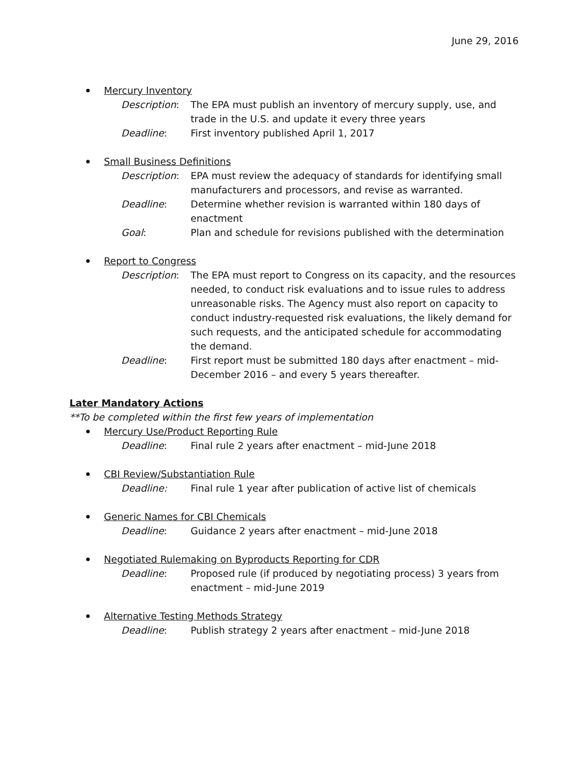June 29, 2016
Mercury Inventory
Description: The EPA must publish an inventory of mercury supply, use, and trade in the U.S. and update it every three years
Deadline: First inventory published April 1, 2017
Small Business Definitions
Description: EPA must review the adequacy of standards for identifying small manufacturers and processors, and revise as warranted.
Deadline: Determine whether revision is warranted within 180 days of enactment
Goal: Plan and schedule for revisions published with the determination
Report to Congress
Description: The EPA must report to Congress on its capacity, and the resources needed, to conduct risk evaluations and to issue rules to address unreasonable risks. The Agency must also report on capacity to conduct industry-requested risk evaluations, the likely demand for such requests, and the anticipated schedule for accommodating the demand.
Deadline: First report must be submitted 180 days after enactment – mid-December 2016 – and every 5 years thereafter.
Later Mandatory Actions
**To be completed within the first few years of implementation
Mercury Use/Product Reporting Rule
Deadline: Final rule 2 years after enactment – mid-June 2018
CBI Review/Substantiation Rule
Deadline: Final rule 1 year after publication of active list of chemicals
Generic Names for CBI Chemicals
Deadline: Guidance 2 years after enactment – mid-June 2018
Negotiated Rulemaking on Byproducts Reporting for CDR
Deadline: Proposed rule (if produced by negotiating process) 3 years from enactment – mid-June 2019
Alternative Testing Methods Strategy
Deadline: Publish strategy 2 years after enactment – mid-June 2018